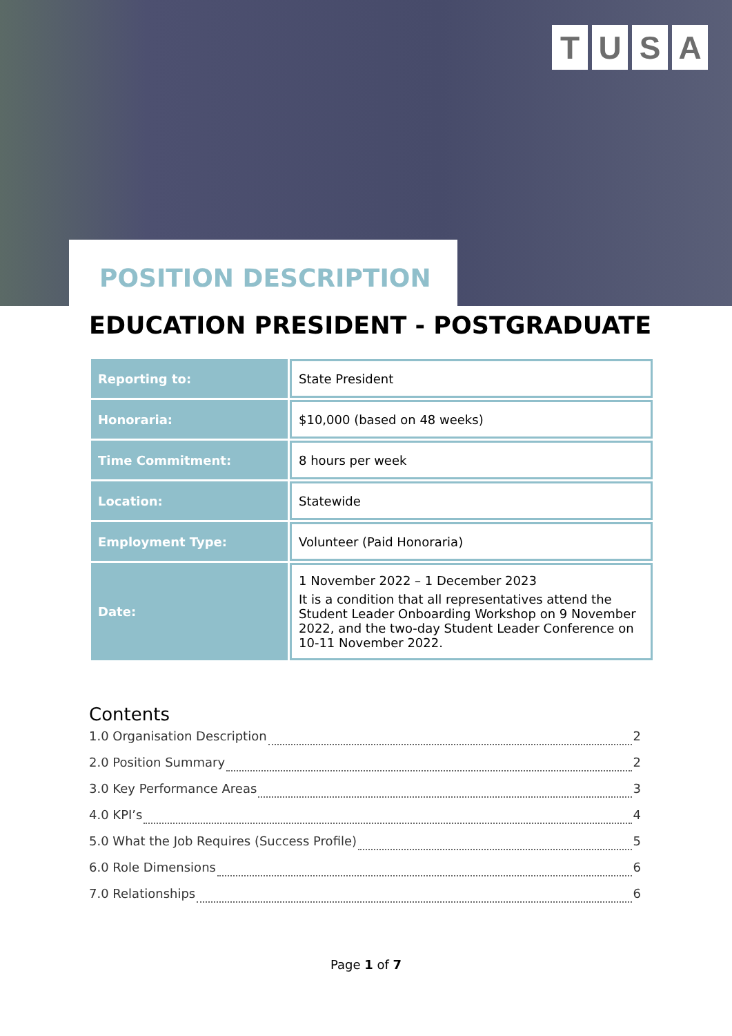TUSA
POSITION DESCRIPTION
EDUCATION PRESIDENT - POSTGRADUATE
| Reporting to: | State President |
| Honoraria: | $10,000 (based on 48 weeks) |
| Time Commitment: | 8 hours per week |
| Location: | Statewide |
| Employment Type: | Volunteer (Paid Honoraria) |
| Date: | 1 November 2022 – 1 December 2023 It is a condition that all representatives attend the Student Leader Onboarding Workshop on 9 November 2022, and the two-day Student Leader Conference on 10-11 November 2022. |
Contents
1.0 Organisation Description 2
2.0 Position Summary 2
3.0 Key Performance Areas 3
4.0 KPI’s 4
5.0 What the Job Requires (Success Profile) 5
6.0 Role Dimensions 6
7.0 Relationships 6
Page 1 of 7